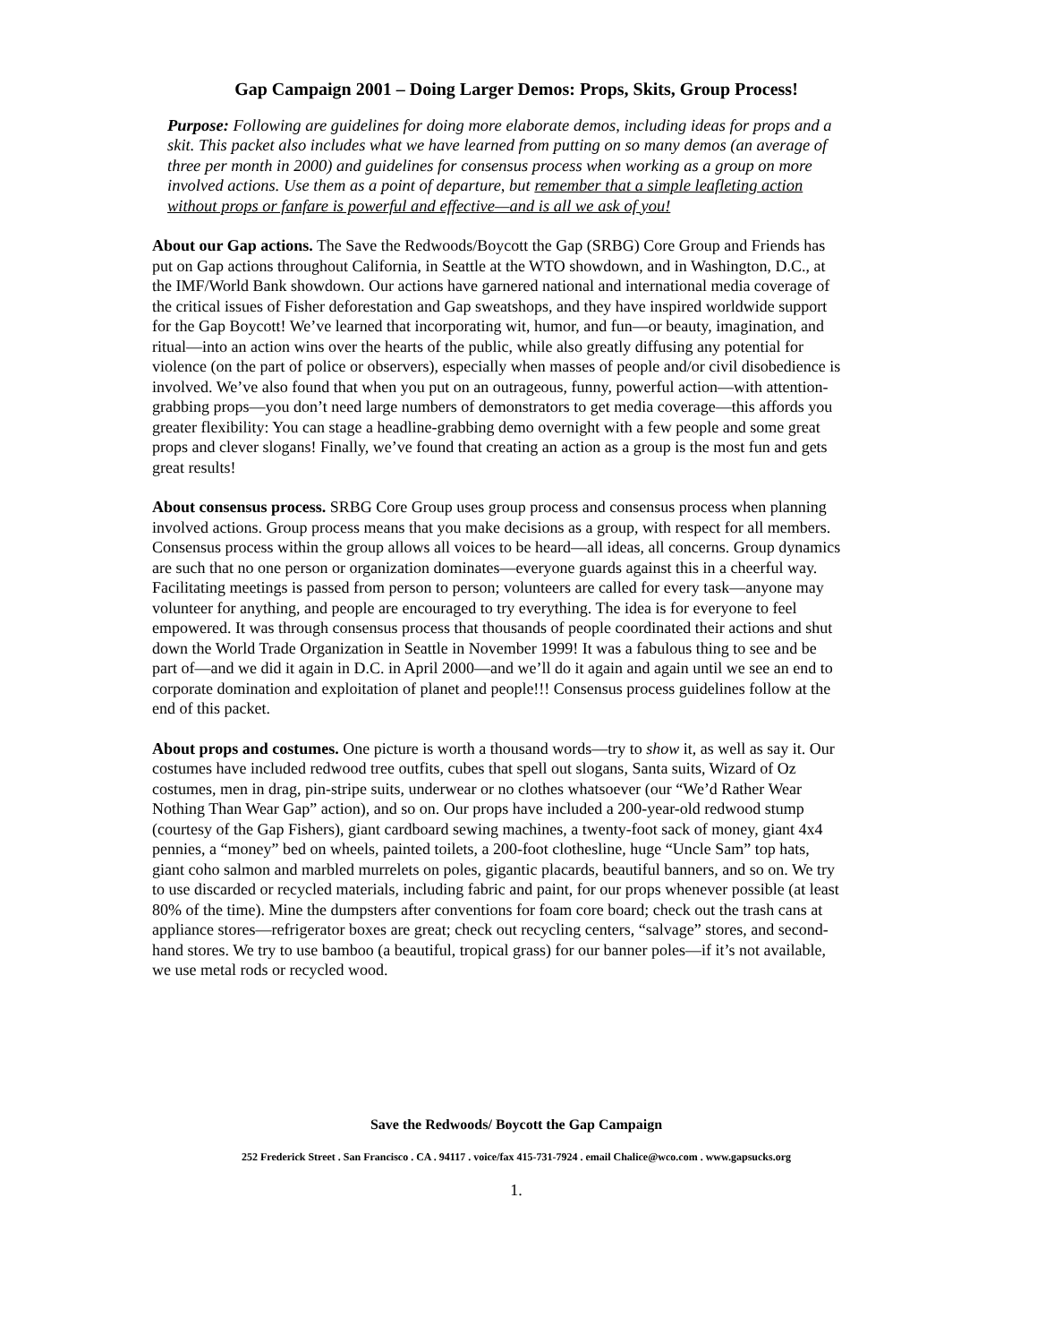Gap Campaign 2001 – Doing Larger Demos: Props, Skits, Group Process!
Purpose: Following are guidelines for doing more elaborate demos, including ideas for props and a skit. This packet also includes what we have learned from putting on so many demos (an average of three per month in 2000) and guidelines for consensus process when working as a group on more involved actions. Use them as a point of departure, but remember that a simple leafleting action without props or fanfare is powerful and effective—and is all we ask of you!
About our Gap actions. The Save the Redwoods/Boycott the Gap (SRBG) Core Group and Friends has put on Gap actions throughout California, in Seattle at the WTO showdown, and in Washington, D.C., at the IMF/World Bank showdown. Our actions have garnered national and international media coverage of the critical issues of Fisher deforestation and Gap sweatshops, and they have inspired worldwide support for the Gap Boycott! We’ve learned that incorporating wit, humor, and fun—or beauty, imagination, and ritual—into an action wins over the hearts of the public, while also greatly diffusing any potential for violence (on the part of police or observers), especially when masses of people and/or civil disobedience is involved. We’ve also found that when you put on an outrageous, funny, powerful action—with attention-grabbing props—you don’t need large numbers of demonstrators to get media coverage—this affords you greater flexibility: You can stage a headline-grabbing demo overnight with a few people and some great props and clever slogans! Finally, we’ve found that creating an action as a group is the most fun and gets great results!
About consensus process. SRBG Core Group uses group process and consensus process when planning involved actions. Group process means that you make decisions as a group, with respect for all members. Consensus process within the group allows all voices to be heard—all ideas, all concerns. Group dynamics are such that no one person or organization dominates—everyone guards against this in a cheerful way. Facilitating meetings is passed from person to person; volunteers are called for every task—anyone may volunteer for anything, and people are encouraged to try everything. The idea is for everyone to feel empowered. It was through consensus process that thousands of people coordinated their actions and shut down the World Trade Organization in Seattle in November 1999! It was a fabulous thing to see and be part of—and we did it again in D.C. in April 2000—and we’ll do it again and again until we see an end to corporate domination and exploitation of planet and people!!! Consensus process guidelines follow at the end of this packet.
About props and costumes. One picture is worth a thousand words—try to show it, as well as say it. Our costumes have included redwood tree outfits, cubes that spell out slogans, Santa suits, Wizard of Oz costumes, men in drag, pin-stripe suits, underwear or no clothes whatsoever (our “We’d Rather Wear Nothing Than Wear Gap” action), and so on. Our props have included a 200-year-old redwood stump (courtesy of the Gap Fishers), giant cardboard sewing machines, a twenty-foot sack of money, giant 4x4 pennies, a “money” bed on wheels, painted toilets, a 200-foot clothesline, huge “Uncle Sam” top hats, giant coho salmon and marbled murrelets on poles, gigantic placards, beautiful banners, and so on. We try to use discarded or recycled materials, including fabric and paint, for our props whenever possible (at least 80% of the time). Mine the dumpsters after conventions for foam core board; check out the trash cans at appliance stores—refrigerator boxes are great; check out recycling centers, “salvage” stores, and second-hand stores. We try to use bamboo (a beautiful, tropical grass) for our banner poles—if it’s not available, we use metal rods or recycled wood.
Save the Redwoods/ Boycott the Gap Campaign
252 Frederick Street . San Francisco . CA . 94117 . voice/fax 415-731-7924 . email Chalice@wco.com . www.gapsucks.org
1.